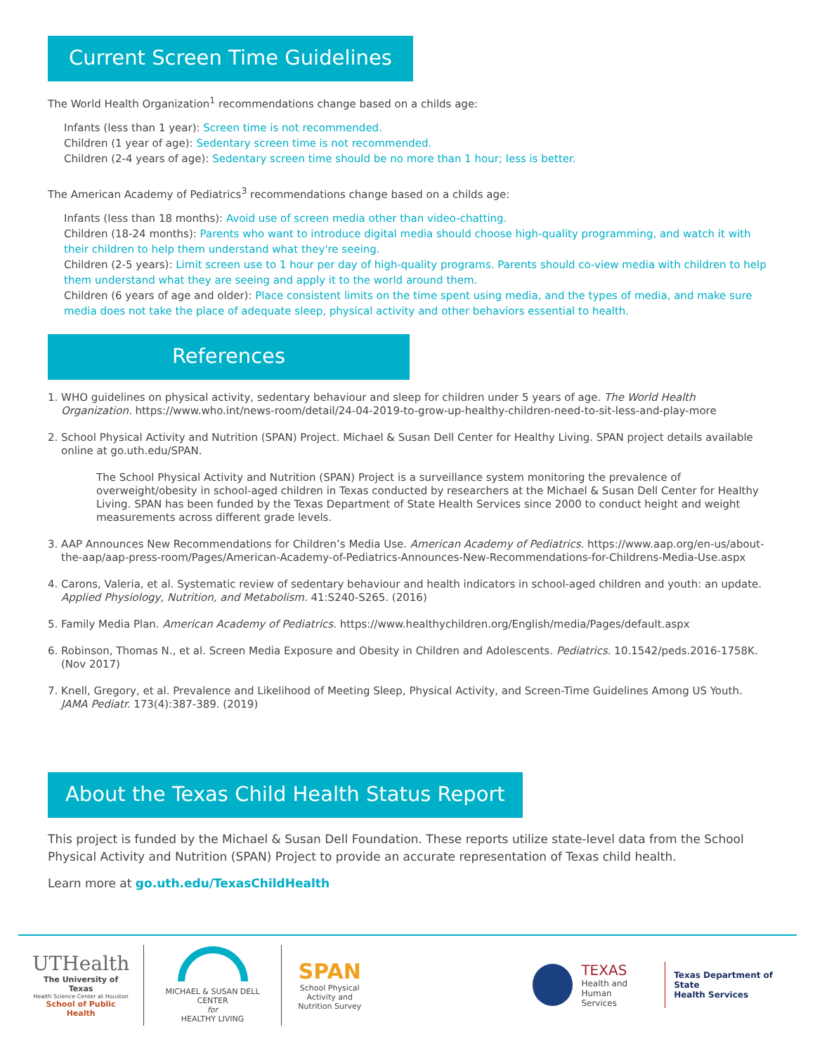Current Screen Time Guidelines
The World Health Organization<sup>1</sup> recommendations change based on a childs age:
Infants (less than 1 year): Screen time is not recommended.
Children (1 year of age): Sedentary screen time is not recommended.
Children (2-4 years of age): Sedentary screen time should be no more than 1 hour; less is better.
The American Academy of Pediatrics<sup>3</sup> recommendations change based on a childs age:
Infants (less than 18 months): Avoid use of screen media other than video-chatting.
Children (18-24 months): Parents who want to introduce digital media should choose high-quality programming, and watch it with their children to help them understand what they're seeing.
Children (2-5 years): Limit screen use to 1 hour per day of high-quality programs. Parents should co-view media with children to help them understand what they are seeing and apply it to the world around them.
Children (6 years of age and older): Place consistent limits on the time spent using media, and the types of media, and make sure media does not take the place of adequate sleep, physical activity and other behaviors essential to health.
References
1. WHO guidelines on physical activity, sedentary behaviour and sleep for children under 5 years of age. The World Health Organization. https://www.who.int/news-room/detail/24-04-2019-to-grow-up-healthy-children-need-to-sit-less-and-play-more
2. School Physical Activity and Nutrition (SPAN) Project. Michael & Susan Dell Center for Healthy Living. SPAN project details available online at go.uth.edu/SPAN.
The School Physical Activity and Nutrition (SPAN) Project is a surveillance system monitoring the prevalence of overweight/obesity in school-aged children in Texas conducted by researchers at the Michael & Susan Dell Center for Healthy Living. SPAN has been funded by the Texas Department of State Health Services since 2000 to conduct height and weight measurements across different grade levels.
3. AAP Announces New Recommendations for Children’s Media Use. American Academy of Pediatrics. https://www.aap.org/en-us/about-the-aap/aap-press-room/Pages/American-Academy-of-Pediatrics-Announces-New-Recommendations-for-Childrens-Media-Use.aspx
4. Carons, Valeria, et al. Systematic review of sedentary behaviour and health indicators in school-aged children and youth: an update. Applied Physiology, Nutrition, and Metabolism. 41:S240-S265. (2016)
5. Family Media Plan. American Academy of Pediatrics. https://www.healthychildren.org/English/media/Pages/default.aspx
6. Robinson, Thomas N., et al. Screen Media Exposure and Obesity in Children and Adolescents. Pediatrics. 10.1542/peds.2016-1758K. (Nov 2017)
7. Knell, Gregory, et al. Prevalence and Likelihood of Meeting Sleep, Physical Activity, and Screen-Time Guidelines Among US Youth. JAMA Pediatr. 173(4):387-389. (2019)
About the Texas Child Health Status Report
This project is funded by the Michael & Susan Dell Foundation. These reports utilize state-level data from the School Physical Activity and Nutrition (SPAN) Project to provide an accurate representation of Texas child health.
Learn more at go.uth.edu/TexasChildHealth
UTHealth
The University of Texas
Health Science Center at Houston
School of Public Health
MICHAEL & SUSAN DELL
CENTER
for
HEALTHY LIVING
SPAN
School Physical Activity and Nutrition Survey
TEXAS
Health and Human
Services
Texas Department of State
Health Services